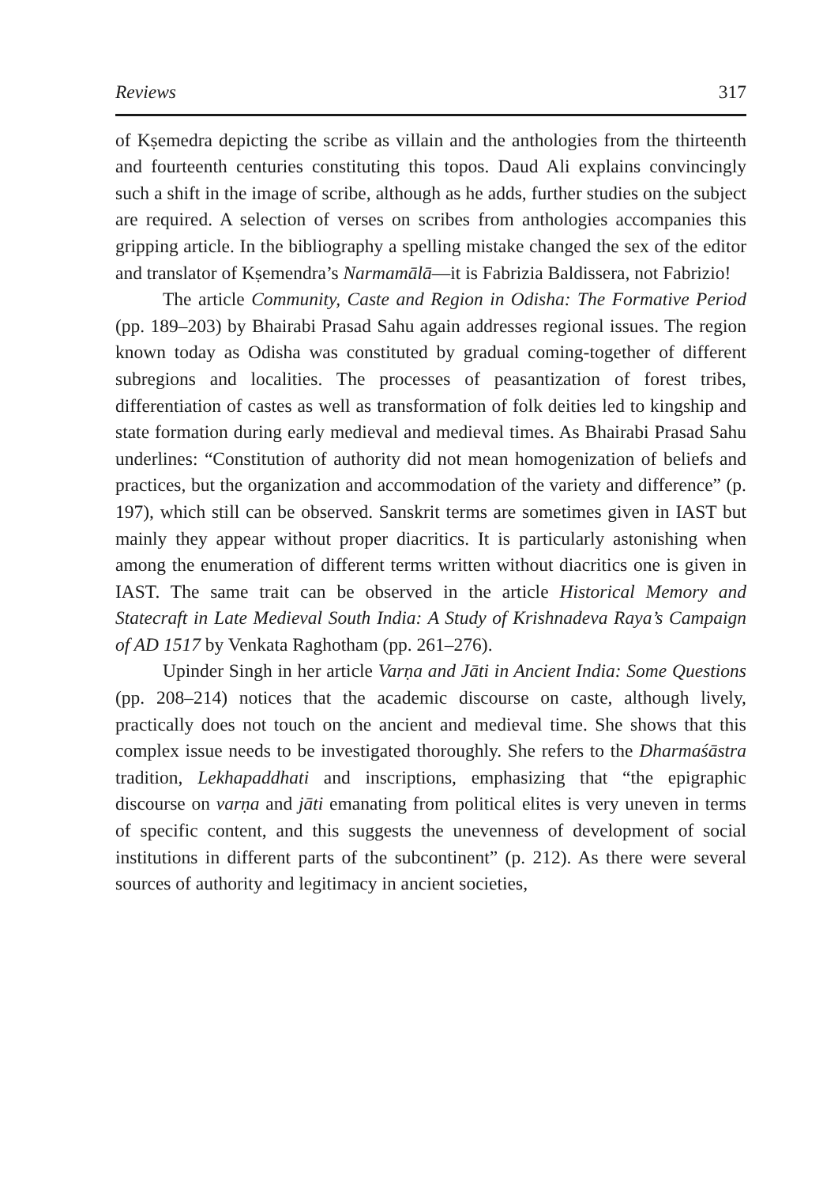Reviews 317
of Kṣemedra depicting the scribe as villain and the anthologies from the thirteenth and fourteenth centuries constituting this topos. Daud Ali explains convincingly such a shift in the image of scribe, although as he adds, further studies on the subject are required. A selection of verses on scribes from anthologies accompanies this gripping article. In the bibliography a spelling mistake changed the sex of the editor and translator of Kṣemendra’s Narmamālā—it is Fabrizia Baldissera, not Fabrizio!
The article Community, Caste and Region in Odisha: The Formative Period (pp. 189–203) by Bhairabi Prasad Sahu again addresses regional issues. The region known today as Odisha was constituted by gradual coming-together of different subregions and localities. The processes of peasantization of forest tribes, differentiation of castes as well as transformation of folk deities led to kingship and state formation during early medieval and medieval times. As Bhairabi Prasad Sahu underlines: “Constitution of authority did not mean homogenization of beliefs and practices, but the organization and accommodation of the variety and difference” (p. 197), which still can be observed. Sanskrit terms are sometimes given in IAST but mainly they appear without proper diacritics. It is particularly astonishing when among the enumeration of different terms written without diacritics one is given in IAST. The same trait can be observed in the article Historical Memory and Statecraft in Late Medieval South India: A Study of Krishnadeva Raya’s Campaign of AD 1517 by Venkata Raghotham (pp. 261–276).
Upinder Singh in her article Varṇa and Jāti in Ancient India: Some Questions (pp. 208–214) notices that the academic discourse on caste, although lively, practically does not touch on the ancient and medieval time. She shows that this complex issue needs to be investigated thoroughly. She refers to the Dharmaśāstra tradition, Lekhapaddhati and inscriptions, emphasizing that “the epigraphic discourse on varṇa and jāti emanating from political elites is very uneven in terms of specific content, and this suggests the unevenness of development of social institutions in different parts of the subcontinent” (p. 212). As there were several sources of authority and legitimacy in ancient societies,